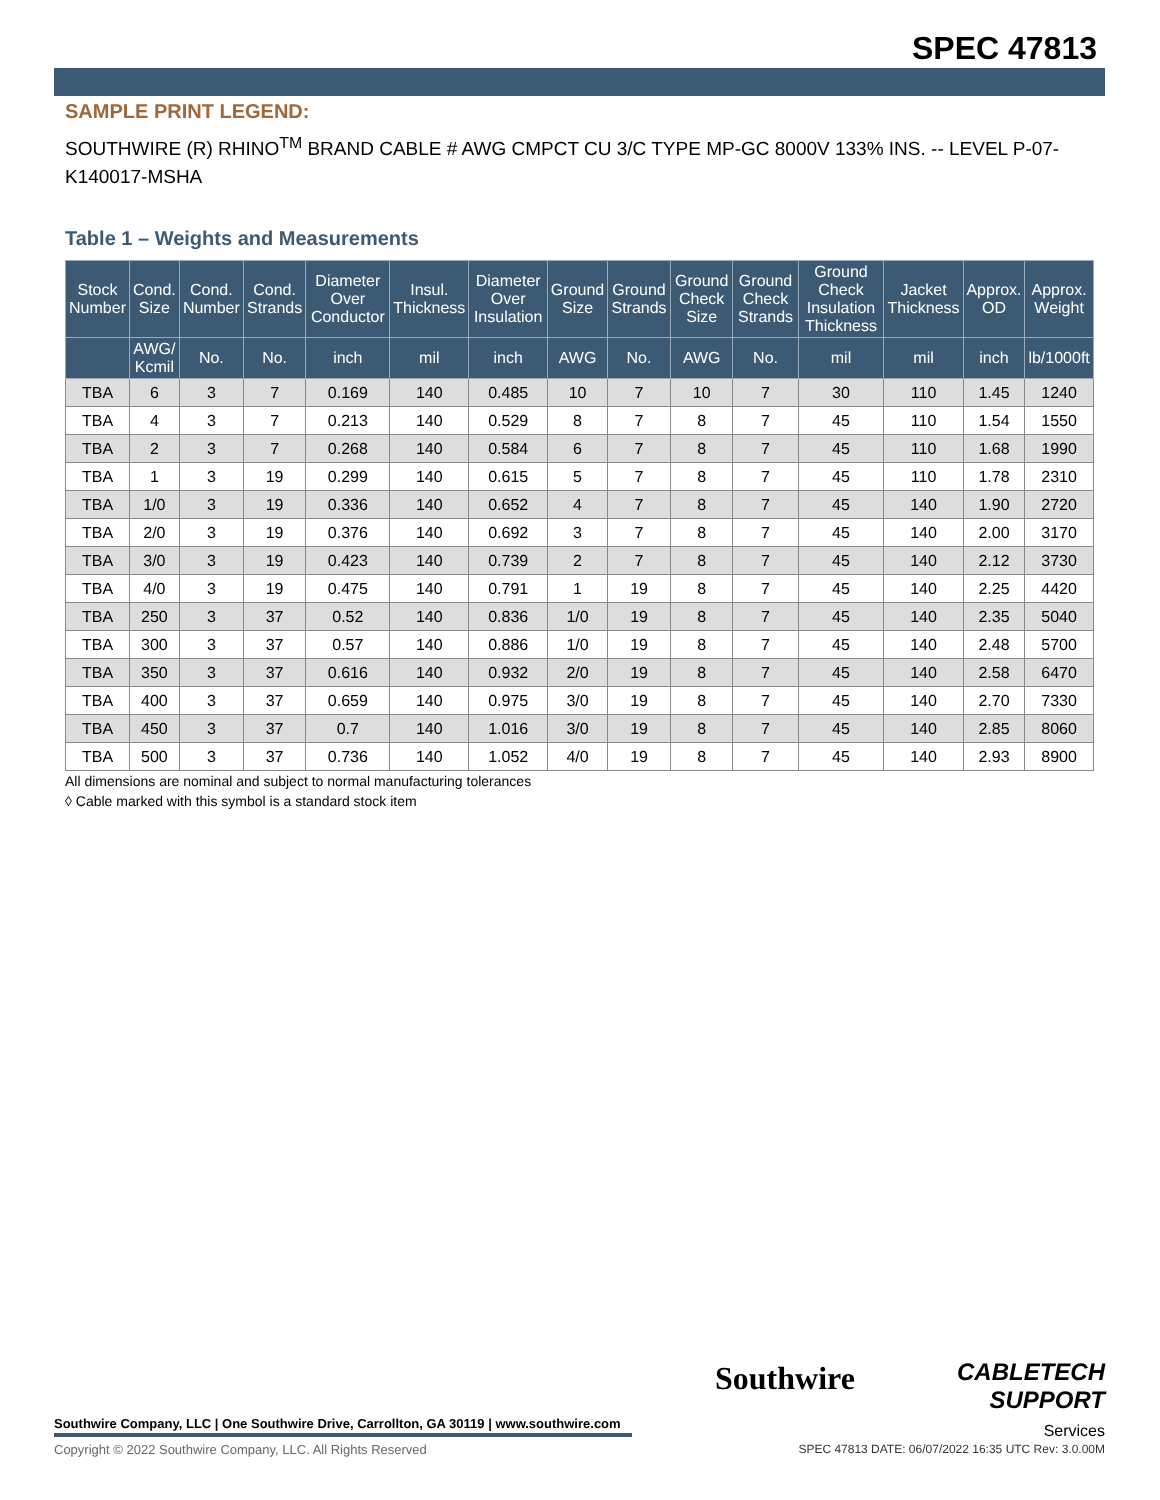SPEC 47813
SAMPLE PRINT LEGEND:
SOUTHWIRE (R) RHINO<sup>TM</sup> BRAND CABLE # AWG CMPCT CU 3/C TYPE MP-GC 8000V 133% INS. -- LEVEL P-07-K140017-MSHA
Table 1 – Weights and Measurements
| Stock Number | Cond. Size | Cond. Number | Cond. Strands | Diameter Over Conductor | Insul. Thickness | Diameter Over Insulation | Ground Size | Ground Strands | Ground Check Size | Ground Check Strands | Ground Check Insulation Thickness | Jacket Thickness | Approx. OD | Approx. Weight |
| --- | --- | --- | --- | --- | --- | --- | --- | --- | --- | --- | --- | --- | --- | --- |
| | AWG/ Kcmil | No. | No. | inch | mil | inch | AWG | No. | AWG | No. | mil | mil | inch | lb/1000ft |
| TBA | 6 | 3 | 7 | 0.169 | 140 | 0.485 | 10 | 7 | 10 | 7 | 30 | 110 | 1.45 | 1240 |
| TBA | 4 | 3 | 7 | 0.213 | 140 | 0.529 | 8 | 7 | 8 | 7 | 45 | 110 | 1.54 | 1550 |
| TBA | 2 | 3 | 7 | 0.268 | 140 | 0.584 | 6 | 7 | 8 | 7 | 45 | 110 | 1.68 | 1990 |
| TBA | 1 | 3 | 19 | 0.299 | 140 | 0.615 | 5 | 7 | 8 | 7 | 45 | 110 | 1.78 | 2310 |
| TBA | 1/0 | 3 | 19 | 0.336 | 140 | 0.652 | 4 | 7 | 8 | 7 | 45 | 140 | 1.90 | 2720 |
| TBA | 2/0 | 3 | 19 | 0.376 | 140 | 0.692 | 3 | 7 | 8 | 7 | 45 | 140 | 2.00 | 3170 |
| TBA | 3/0 | 3 | 19 | 0.423 | 140 | 0.739 | 2 | 7 | 8 | 7 | 45 | 140 | 2.12 | 3730 |
| TBA | 4/0 | 3 | 19 | 0.475 | 140 | 0.791 | 1 | 19 | 8 | 7 | 45 | 140 | 2.25 | 4420 |
| TBA | 250 | 3 | 37 | 0.52 | 140 | 0.836 | 1/0 | 19 | 8 | 7 | 45 | 140 | 2.35 | 5040 |
| TBA | 300 | 3 | 37 | 0.57 | 140 | 0.886 | 1/0 | 19 | 8 | 7 | 45 | 140 | 2.48 | 5700 |
| TBA | 350 | 3 | 37 | 0.616 | 140 | 0.932 | 2/0 | 19 | 8 | 7 | 45 | 140 | 2.58 | 6470 |
| TBA | 400 | 3 | 37 | 0.659 | 140 | 0.975 | 3/0 | 19 | 8 | 7 | 45 | 140 | 2.70 | 7330 |
| TBA | 450 | 3 | 37 | 0.7 | 140 | 1.016 | 3/0 | 19 | 8 | 7 | 45 | 140 | 2.85 | 8060 |
| TBA | 500 | 3 | 37 | 0.736 | 140 | 1.052 | 4/0 | 19 | 8 | 7 | 45 | 140 | 2.93 | 8900 |
All dimensions are nominal and subject to normal manufacturing tolerances
◊ Cable marked with this symbol is a standard stock item
Southwire Company, LLC | One Southwire Drive, Carrollton, GA 30119 | www.southwire.com
Copyright © 2022 Southwire Company, LLC. All Rights Reserved
Southwire
CABLETECH
SUPPORT
Services
SPEC 47813 DATE: 06/07/2022 16:35 UTC Rev: 3.0.00M